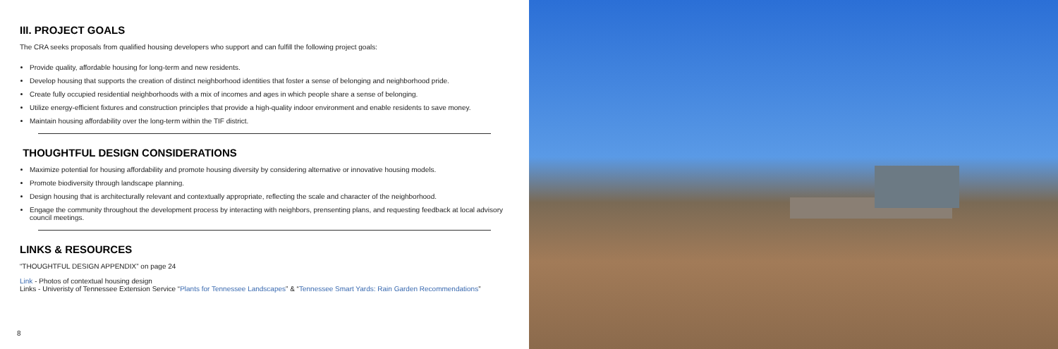III. PROJECT GOALS
The CRA seeks proposals from qualified housing developers who support and can fulfill the following project goals:
Provide quality, affordable housing for long-term and new residents.
Develop housing that supports the creation of distinct neighborhood identities that foster a sense of belonging and neighborhood pride.
Create fully occupied residential neighborhoods with a mix of incomes and ages in which people share a sense of belonging.
Utilize energy-efficient fixtures and construction principles that provide a high-quality indoor environment and enable residents to save money.
Maintain housing affordability over the long-term within the TIF district.
THOUGHTFUL DESIGN CONSIDERATIONS
Maximize potential for housing affordability and promote housing diversity by considering alternative or innovative housing models.
Promote biodiversity through landscape planning.
Design housing that is architecturally relevant and contextually appropriate, reflecting the scale and character of the neighborhood.
Engage the community throughout the development process by interacting with neighbors, prensenting plans, and requesting feedback at local advisory council meetings.
LINKS & RESOURCES
“THOUGHTFUL DESIGN APPENDIX” on page 24
Link - Photos of contextual housing design
Links - Univeristy of Tennessee Extension Service “Plants for Tennessee Landscapes” & “Tennessee Smart Yards: Rain Garden Recommendations”
8